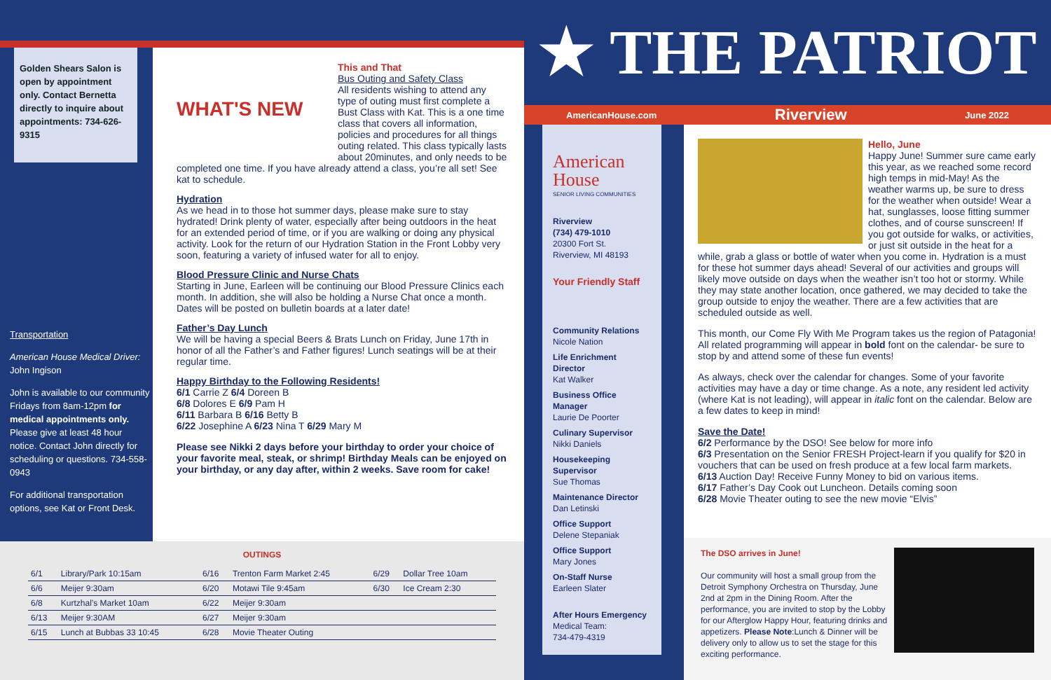Golden Shears Salon is open by appointment only. Contact Bernetta directly to inquire about appointments: 734-626-9315
Transportation
American House Medical Driver: John Ingison
John is available to our community Fridays from 8am-12pm for medical appointments only. Please give at least 48 hour notice. Contact John directly for scheduling or questions. 734-558-0943
For additional transportation options, see Kat or Front Desk.
WHAT'S NEW
This and That
Bus Outing and Safety Class
All residents wishing to attend any type of outing must first complete a Bust Class with Kat. This is a one time class that covers all information, policies and procedures for all things outing related. This class typically lasts about 20minutes, and only needs to be completed one time. If you have already attend a class, you’re all set! See kat to schedule.
Hydration
As we head in to those hot summer days, please make sure to stay hydrated! Drink plenty of water, especially after being outdoors in the heat for an extended period of time, or if you are walking or doing any physical activity. Look for the return of our Hydration Station in the Front Lobby very soon, featuring a variety of infused water for all to enjoy.
Blood Pressure Clinic and Nurse Chats
Starting in June, Earleen will be continuing our Blood Pressure Clinics each month. In addition, she will also be holding a Nurse Chat once a month. Dates will be posted on bulletin boards at a later date!
Father’s Day Lunch
We will be having a special Beers & Brats Lunch on Friday, June 17th in honor of all the Father’s and Father figures! Lunch seatings will be at their regular time.
Happy Birthday to the Following Residents!
6/1 Carrie Z 6/4 Doreen B
6/8 Dolores E 6/9 Pam H
6/11 Barbara B 6/16 Betty B
6/22 Josephine A 6/23 Nina T 6/29 Mary M
Please see Nikki 2 days before your birthday to order your choice of your favorite meal, steak, or shrimp! Birthday Meals can be enjoyed on your birthday, or any day after, within 2 weeks. Save room for cake!
OUTINGS
| 6/1 | Library/Park 10:15am | 6/16 | Trenton Farm Market 2:45 | 6/29 | Dollar Tree 10am |
| 6/6 | Meijer 9:30am | 6/20 | Motawi Tile 9:45am | 6/30 | Ice Cream 2:30 |
| 6/8 | Kurtzhal’s Market 10am | 6/22 | Meijer 9:30am | | |
| 6/13 | Meijer 9:30AM | 6/27 | Meijer 9:30am | | |
| 6/15 | Lunch at Bubbas 33 10:45 | 6/28 | Movie Theater Outing | | |
★ THE PATRIOT ★
AmericanHouse.com Riverview June 2022
American House
SENIOR LIVING COMMUNITIES
Riverview
(734) 479-1010
20300 Fort St.
Riverview, MI 48193
Your Friendly Staff
Community Relations
Nicole Nation
Life Enrichment Director
Kat Walker
Business Office Manager
Laurie De Poorter
Culinary Supervisor
Nikki Daniels
Housekeeping Supervisor
Sue Thomas
Maintenance Director
Dan Letinski
Office Support
Delene Stepaniak
Office Support
Mary Jones
On-Staff Nurse
Earleen Slater
After Hours Emergency
Medical Team:
734-479-4319
Hello, June
Happy June! Summer sure came early this year, as we reached some record high temps in mid-May! As the weather warms up, be sure to dress for the weather when outside! Wear a hat, sunglasses, loose fitting summer clothes, and of course sunscreen! If you got outside for walks, or activities, or just sit outside in the heat for a while, grab a glass or bottle of water when you come in. Hydration is a must for these hot summer days ahead! Several of our activities and groups will likely move outside on days when the weather isn’t too hot or stormy. While they may state another location, once gathered, we may decided to take the group outside to enjoy the weather. There are a few activities that are scheduled outside as well.
This month, our Come Fly With Me Program takes us the region of Patagonia! All related programming will appear in bold font on the calendar- be sure to stop by and attend some of these fun events!
As always, check over the calendar for changes. Some of your favorite activities may have a day or time change. As a note, any resident led activity (where Kat is not leading), will appear in italic font on the calendar. Below are a few dates to keep in mind!
Save the Date!
6/2 Performance by the DSO! See below for more info
6/3 Presentation on the Senior FRESH Project-learn if you qualify for $20 in vouchers that can be used on fresh produce at a few local farm markets.
6/13 Auction Day! Receive Funny Money to bid on various items.
6/17 Father’s Day Cook out Luncheon. Details coming soon
6/28 Movie Theater outing to see the new movie “Elvis”
The DSO arrives in June!
Our community will host a small group from the Detroit Symphony Orchestra on Thursday, June 2nd at 2pm in the Dining Room. After the performance, you are invited to stop by the Lobby for our Afterglow Happy Hour, featuring drinks and appetizers. Please Note:Lunch & Dinner will be delivery only to allow us to set the stage for this exciting performance.